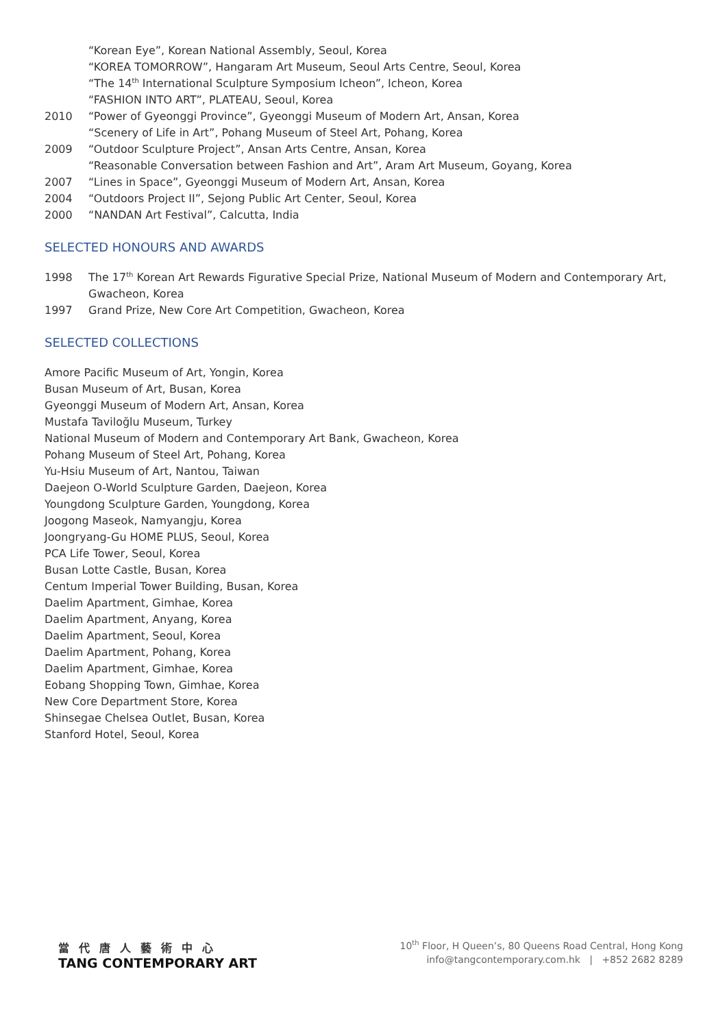“Korean Eye”, Korean National Assembly, Seoul, Korea
“KOREA TOMORROW”, Hangaram Art Museum, Seoul Arts Centre, Seoul, Korea
“The 14<sup>th</sup> International Sculpture Symposium Icheon”, Icheon, Korea
“FASHION INTO ART”, PLATEAU, Seoul, Korea
2010 “Power of Gyeonggi Province”, Gyeonggi Museum of Modern Art, Ansan, Korea
“Scenery of Life in Art”, Pohang Museum of Steel Art, Pohang, Korea
2009 “Outdoor Sculpture Project”, Ansan Arts Centre, Ansan, Korea
“Reasonable Conversation between Fashion and Art”, Aram Art Museum, Goyang, Korea
2007 “Lines in Space”, Gyeonggi Museum of Modern Art, Ansan, Korea
2004 “Outdoors Project II”, Sejong Public Art Center, Seoul, Korea
2000 “NANDAN Art Festival”, Calcutta, India
SELECTED HONOURS AND AWARDS
1998 The 17<sup>th</sup> Korean Art Rewards Figurative Special Prize, National Museum of Modern and Contemporary Art, Gwacheon, Korea
1997 Grand Prize, New Core Art Competition, Gwacheon, Korea
SELECTED COLLECTIONS
Amore Pacific Museum of Art, Yongin, Korea
Busan Museum of Art, Busan, Korea
Gyeonggi Museum of Modern Art, Ansan, Korea
Mustafa Taviloğlu Museum, Turkey
National Museum of Modern and Contemporary Art Bank, Gwacheon, Korea
Pohang Museum of Steel Art, Pohang, Korea
Yu-Hsiu Museum of Art, Nantou, Taiwan
Daejeon O-World Sculpture Garden, Daejeon, Korea
Youngdong Sculpture Garden, Youngdong, Korea
Joogong Maseok, Namyangju, Korea
Joongryang-Gu HOME PLUS, Seoul, Korea
PCA Life Tower, Seoul, Korea
Busan Lotte Castle, Busan, Korea
Centum Imperial Tower Building, Busan, Korea
Daelim Apartment, Gimhae, Korea
Daelim Apartment, Anyang, Korea
Daelim Apartment, Seoul, Korea
Daelim Apartment, Pohang, Korea
Daelim Apartment, Gimhae, Korea
Eobang Shopping Town, Gimhae, Korea
New Core Department Store, Korea
Shinsegae Chelsea Outlet, Busan, Korea
Stanford Hotel, Seoul, Korea
當代唐人藝術中心
TANG CONTEMPORARY ART
10<sup>th</sup> Floor, H Queen’s, 80 Queens Road Central, Hong Kong
info@tangcontemporary.com.hk | +852 2682 8289